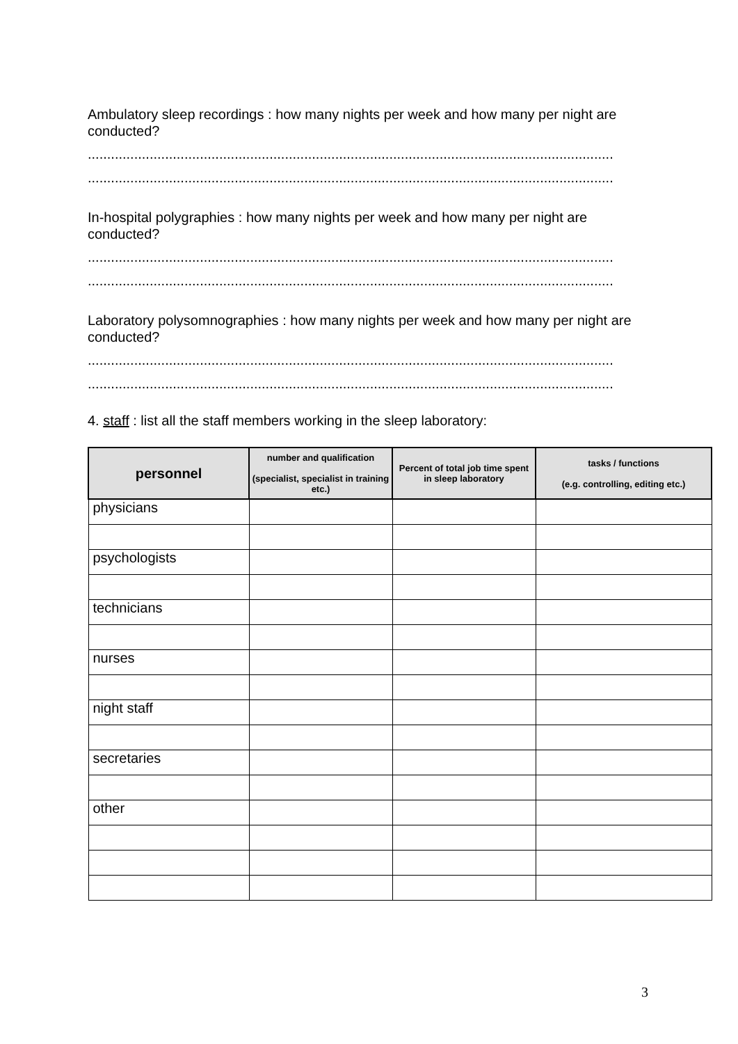Ambulatory sleep recordings : how many nights per week and how many per night are conducted?
........................................................................................................................................
........................................................................................................................................
In-hospital polygraphies : how many nights per week and how many per night are conducted?
........................................................................................................................................
........................................................................................................................................
Laboratory polysomnographies : how many nights per week and how many per night are conducted?
........................................................................................................................................
........................................................................................................................................
4. staff : list all the staff members working in the sleep laboratory:
| personnel | number and qualification (specialist, specialist in training etc.) | Percent of total job time spent in sleep laboratory | tasks / functions (e.g. controlling, editing etc.) |
| --- | --- | --- | --- |
| physicians | | | |
| psychologists | | | |
| technicians | | | |
| nurses | | | |
| night staff | | | |
| secretaries | | | |
| other | | | |
3